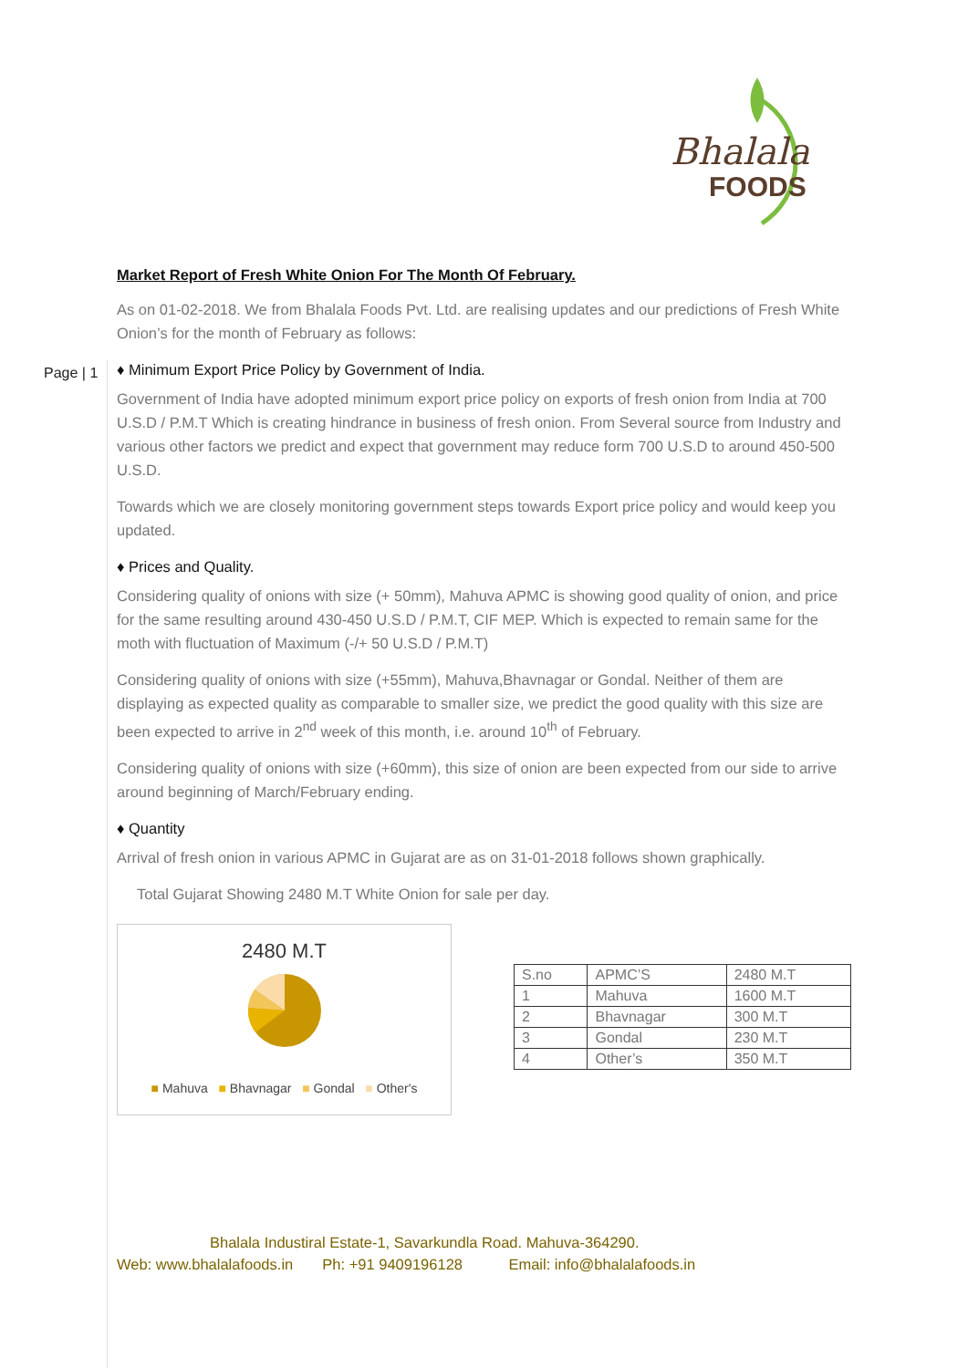Bhalala
FOODS
Page | 1
Market Report of Fresh White Onion For The Month Of February.
As on 01-02-2018. We from Bhalala Foods Pvt. Ltd. are realising updates and our predictions of Fresh White Onion’s for the month of February as follows:
♦ Minimum Export Price Policy by Government of India.
Government of India have adopted minimum export price policy on exports of fresh onion from India at 700 U.S.D / P.M.T Which is creating hindrance in business of fresh onion. From Several source from Industry and various other factors we predict and expect that government may reduce form 700 U.S.D to around 450-500 U.S.D.
Towards which we are closely monitoring government steps towards Export price policy and would keep you updated.
♦ Prices and Quality.
Considering quality of onions with size (+ 50mm), Mahuva APMC is showing good quality of onion, and price for the same resulting around 430-450 U.S.D / P.M.T, CIF MEP. Which is expected to remain same for the moth with fluctuation of Maximum (-/+ 50 U.S.D / P.M.T)
Considering quality of onions with size (+55mm), Mahuva,Bhavnagar or Gondal. Neither of them are displaying as expected quality as comparable to smaller size, we predict the good quality with this size are been expected to arrive in 2<sup>nd</sup> week of this month, i.e. around 10<sup>th</sup> of February.
Considering quality of onions with size (+60mm), this size of onion are been expected from our side to arrive around beginning of March/February ending.
♦ Quantity
Arrival of fresh onion in various APMC in Gujarat are as on 31-01-2018 follows shown graphically.
Total Gujarat Showing 2480 M.T White Onion for sale per day.
2480 M.T
■ Mahuva ■ Bhavnagar ■ Gondal ■ Other's
| S.no | APMC’S | 2480 M.T |
| 1 | Mahuva | 1600 M.T |
| 2 | Bhavnagar | 300 M.T |
| 3 | Gondal | 230 M.T |
| 4 | Other’s | 350 M.T |
Bhalala Industiral Estate-1, Savarkundla Road. Mahuva-364290.
Web: www.bhalalafoods.in Ph: +91 9409196128 Email: info@bhalalafoods.in